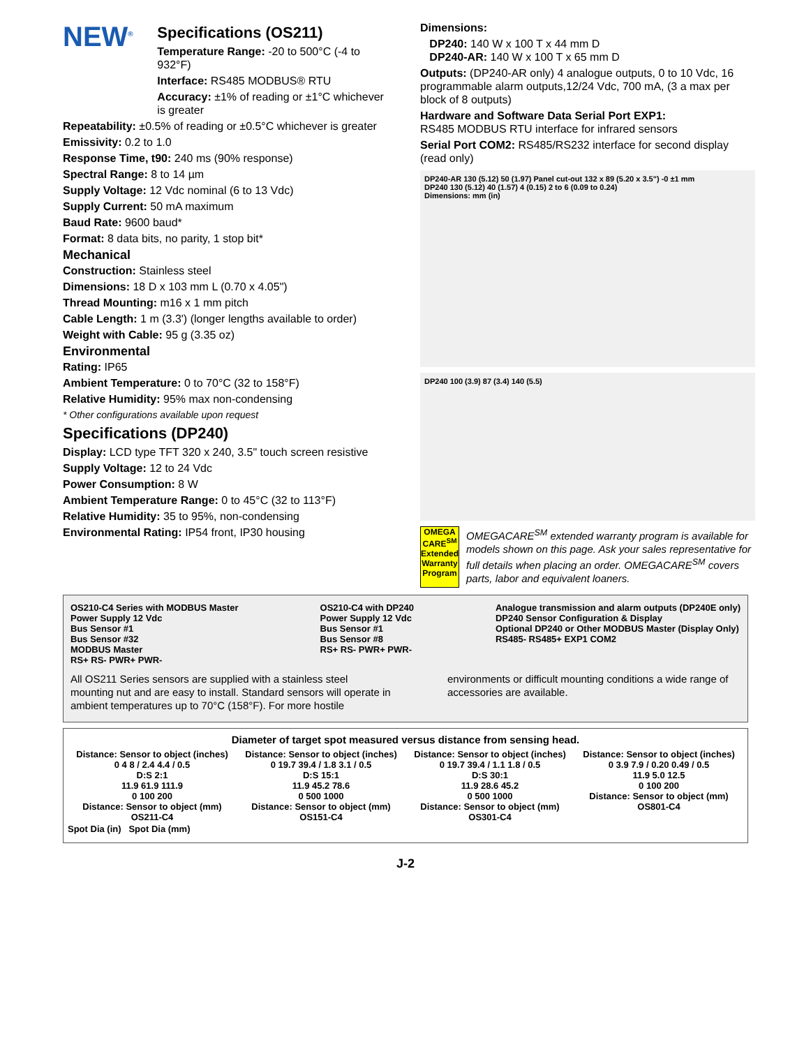NEW<sup>®</sup>
Specifications (OS211)
Temperature Range: -20 to 500°C (-4 to 932°F)
Interface: RS485 MODBUS® RTU
Accuracy: ±1% of reading or ±1°C whichever is greater
Repeatability: ±0.5% of reading or ±0.5°C whichever is greater
Emissivity: 0.2 to 1.0
Response Time, t90: 240 ms (90% response)
Spectral Range: 8 to 14 µm
Supply Voltage: 12 Vdc nominal (6 to 13 Vdc)
Supply Current: 50 mA maximum
Baud Rate: 9600 baud*
Format: 8 data bits, no parity, 1 stop bit*
Mechanical
Construction: Stainless steel
Dimensions: 18 D x 103 mm L (0.70 x 4.05")
Thread Mounting: m16 x 1 mm pitch
Cable Length: 1 m (3.3') (longer lengths available to order)
Weight with Cable: 95 g (3.35 oz)
Environmental
Rating: IP65
Ambient Temperature: 0 to 70°C (32 to 158°F)
Relative Humidity: 95% max non-condensing
* Other configurations available upon request
Specifications (DP240)
Display: LCD type TFT 320 x 240, 3.5" touch screen resistive
Supply Voltage: 12 to 24 Vdc
Power Consumption: 8 W
Ambient Temperature Range: 0 to 45°C (32 to 113°F)
Relative Humidity: 35 to 95%, non-condensing
Environmental Rating: IP54 front, IP30 housing
Dimensions:
DP240: 140 W x 100 T x 44 mm D
DP240-AR: 140 W x 100 T x 65 mm D
Outputs: (DP240-AR only) 4 analogue outputs, 0 to 10 Vdc, 16 programmable alarm outputs,12/24 Vdc, 700 mA, (3 a max per block of 8 outputs)
Hardware and Software Data Serial Port EXP1:
RS485 MODBUS RTU interface for infrared sensors
Serial Port COM2: RS485/RS232 interface for second display (read only)
DP240-AR 130 (5.12) 50 (1.97) Panel cut-out 132 x 89 (5.20 x 3.5") -0 ±1 mm
DP240 130 (5.12) 40 (1.57) 4 (0.15) 2 to 6 (0.09 to 0.24)
Dimensions: mm (in)
DP240 100 (3.9) 87 (3.4) 140 (5.5)
OMEGA CARE<sup>SM</sup>
Extended Warranty Program
OMEGACARE<sup>SM</sup> extended warranty program is available for models shown on this page. Ask your sales representative for full details when placing an order. OMEGACARE<sup>SM</sup> covers parts, labor and equivalent loaners.
OS210-C4 Series with MODBUS Master
Power Supply 12 Vdc
Bus Sensor #1
Bus Sensor #32
MODBUS Master
RS+ RS- PWR+ PWR-
OS210-C4 with DP240
Power Supply 12 Vdc
Bus Sensor #1
Bus Sensor #8
RS+ RS- PWR+ PWR-
Analogue transmission and alarm outputs (DP240E only)
DP240 Sensor Configuration & Display
Optional DP240 or Other MODBUS Master (Display Only)
RS485- RS485+ EXP1 COM2
All OS211 Series sensors are supplied with a stainless steel mounting nut and are easy to install. Standard sensors will operate in ambient temperatures up to 70°C (158°F). For more hostile
environments or difficult mounting conditions a wide range of accessories are available.
Diameter of target spot measured versus distance from sensing head.
Distance: Sensor to object (inches)
0 4 8 / 2.4 4.4 / 0.5
D:S 2:1
11.9 61.9 111.9
0 100 200
Distance: Sensor to object (mm)
OS211-C4
Distance: Sensor to object (inches)
0 19.7 39.4 / 1.8 3.1 / 0.5
D:S 15:1
11.9 45.2 78.6
0 500 1000
Distance: Sensor to object (mm)
OS151-C4
Distance: Sensor to object (inches)
0 19.7 39.4 / 1.1 1.8 / 0.5
D:S 30:1
11.9 28.6 45.2
0 500 1000
Distance: Sensor to object (mm)
OS301-C4
Distance: Sensor to object (inches)
0 3.9 7.9 / 0.20 0.49 / 0.5
11.9 5.0 12.5
0 100 200
Distance: Sensor to object (mm)
OS801-C4
Spot Dia (in) Spot Dia (mm)
J-2